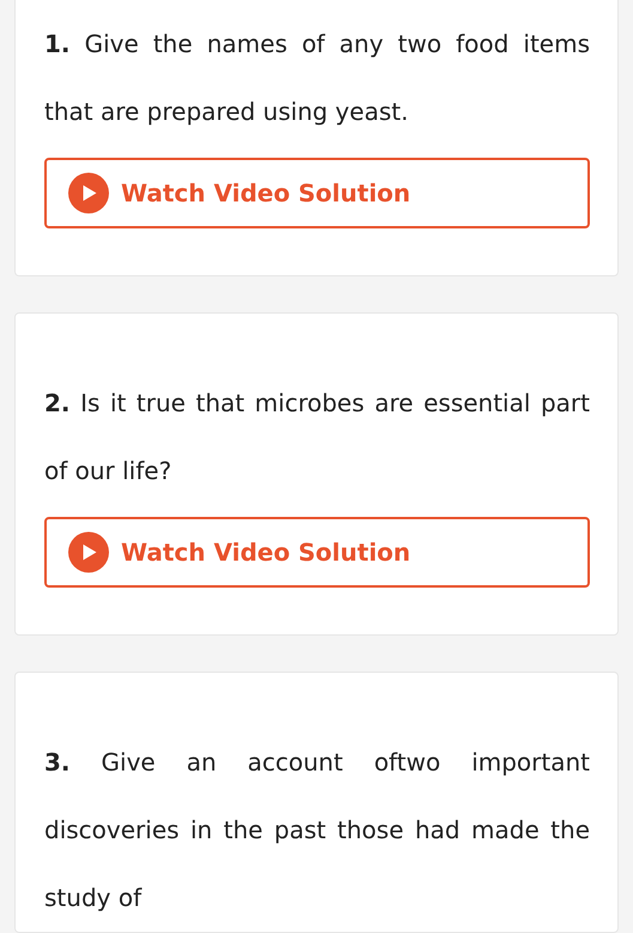1. Give the names of any two food items that are prepared using yeast.
Watch Video Solution
2. Is it true that microbes are essential part of our life?
Watch Video Solution
3. Give an account oftwo important discoveries in the past those had made the study of